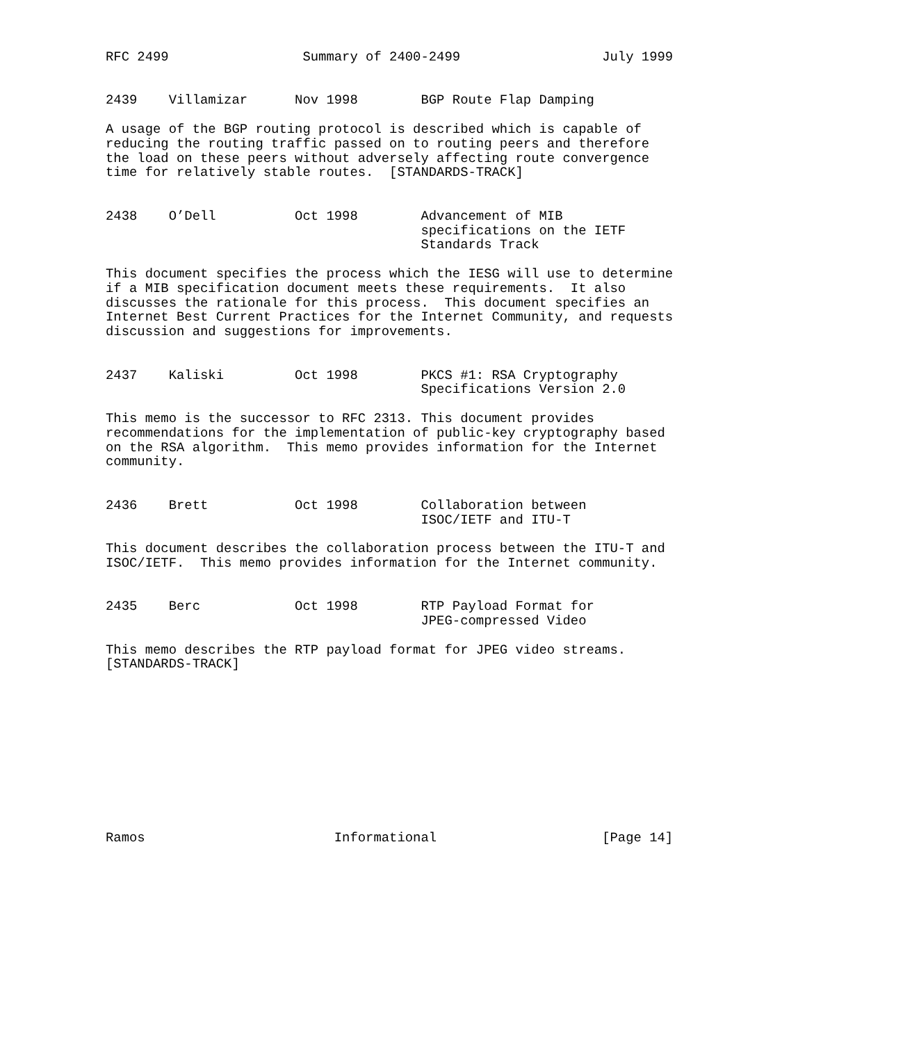RFC 2499                 Summary of 2400-2499                  July 1999


2439    Villamizar      Nov 1998        BGP Route Flap Damping

A usage of the BGP routing protocol is described which is capable of
reducing the routing traffic passed on to routing peers and therefore
the load on these peers without adversely affecting route convergence
time for relatively stable routes.  [STANDARDS-TRACK]


2438    O’Dell          Oct 1998        Advancement of MIB
                                        specifications on the IETF
                                        Standards Track

This document specifies the process which the IESG will use to determine
if a MIB specification document meets these requirements.  It also
discusses the rationale for this process.  This document specifies an
Internet Best Current Practices for the Internet Community, and requests
discussion and suggestions for improvements.


2437    Kaliski         Oct 1998        PKCS #1: RSA Cryptography
                                        Specifications Version 2.0

This memo is the successor to RFC 2313. This document provides
recommendations for the implementation of public-key cryptography based
on the RSA algorithm.  This memo provides information for the Internet
community.


2436    Brett           Oct 1998        Collaboration between
                                        ISOC/IETF and ITU-T

This document describes the collaboration process between the ITU-T and
ISOC/IETF.  This memo provides information for the Internet community.


2435    Berc            Oct 1998        RTP Payload Format for
                                        JPEG-compressed Video

This memo describes the RTP payload format for JPEG video streams.
[STANDARDS-TRACK]











Ramos                        Informational                     [Page 14]